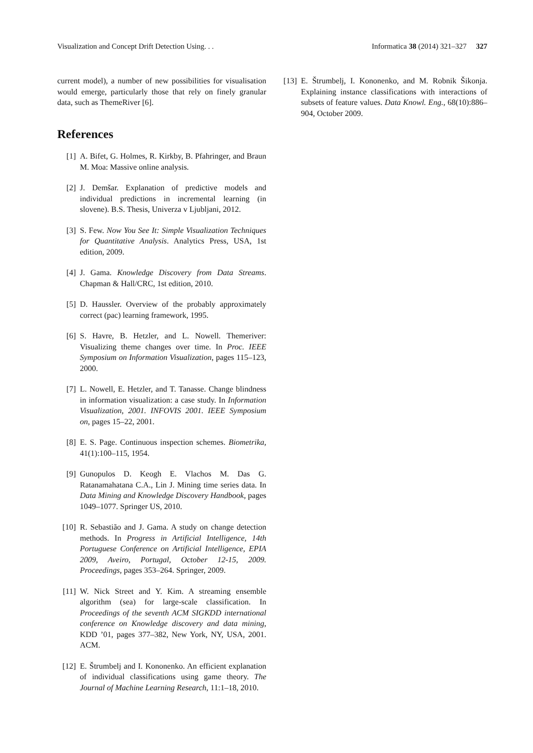Visualization and Concept Drift Detection Using. . . Informatica 38 (2014) 321–327 327
current model), a number of new possibilities for visualisation would emerge, particularly those that rely on finely granular data, such as ThemeRiver [6].
References
[1] A. Bifet, G. Holmes, R. Kirkby, B. Pfahringer, and Braun M. Moa: Massive online analysis.
[2] J. Demšar. Explanation of predictive models and individual predictions in incremental learning (in slovene). B.S. Thesis, Univerza v Ljubljani, 2012.
[3] S. Few. Now You See It: Simple Visualization Techniques for Quantitative Analysis. Analytics Press, USA, 1st edition, 2009.
[4] J. Gama. Knowledge Discovery from Data Streams. Chapman & Hall/CRC, 1st edition, 2010.
[5] D. Haussler. Overview of the probably approximately correct (pac) learning framework, 1995.
[6] S. Havre, B. Hetzler, and L. Nowell. Themeriver: Visualizing theme changes over time. In Proc. IEEE Symposium on Information Visualization, pages 115–123, 2000.
[7] L. Nowell, E. Hetzler, and T. Tanasse. Change blindness in information visualization: a case study. In Information Visualization, 2001. INFOVIS 2001. IEEE Symposium on, pages 15–22, 2001.
[8] E. S. Page. Continuous inspection schemes. Biometrika, 41(1):100–115, 1954.
[9] Gunopulos D. Keogh E. Vlachos M. Das G. Ratanamahatana C.A., Lin J. Mining time series data. In Data Mining and Knowledge Discovery Handbook, pages 1049–1077. Springer US, 2010.
[10] R. Sebastião and J. Gama. A study on change detection methods. In Progress in Artificial Intelligence, 14th Portuguese Conference on Artificial Intelligence, EPIA 2009, Aveiro, Portugal, October 12-15, 2009. Proceedings, pages 353–264. Springer, 2009.
[11] W. Nick Street and Y. Kim. A streaming ensemble algorithm (sea) for large-scale classification. In Proceedings of the seventh ACM SIGKDD international conference on Knowledge discovery and data mining, KDD ’01, pages 377–382, New York, NY, USA, 2001. ACM.
[12] E. Štrumbelj and I. Kononenko. An efficient explanation of individual classifications using game theory. The Journal of Machine Learning Research, 11:1–18, 2010.
[13] E. Štrumbelj, I. Kononenko, and M. Robnik Šikonja. Explaining instance classifications with interactions of subsets of feature values. Data Knowl. Eng., 68(10):886–904, October 2009.